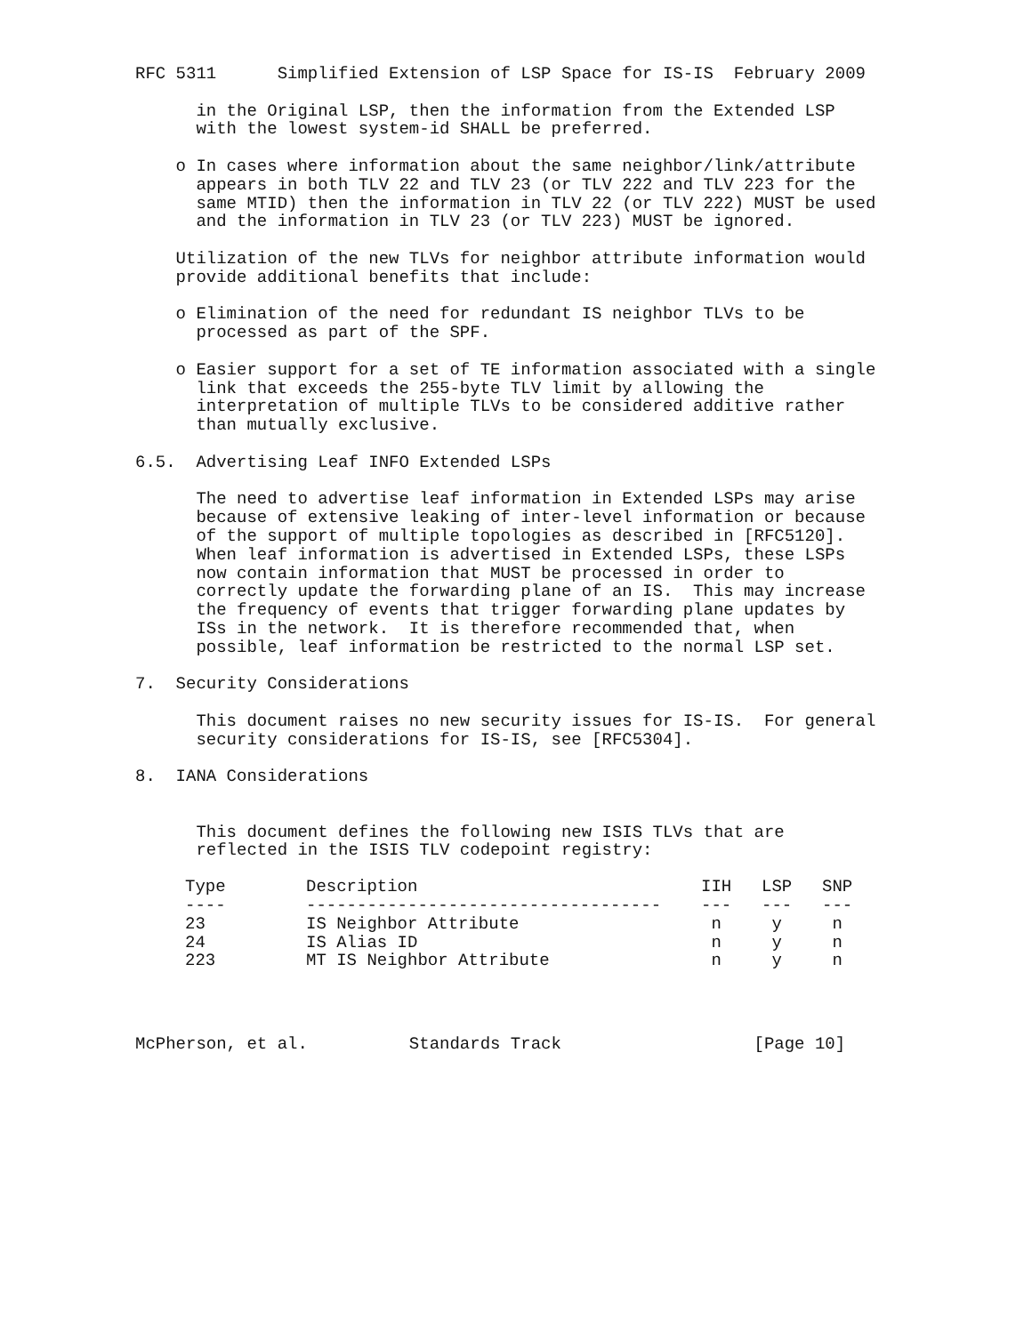RFC 5311      Simplified Extension of LSP Space for IS-IS  February 2009

      in the Original LSP, then the information from the Extended LSP
      with the lowest system-id SHALL be preferred.

    o In cases where information about the same neighbor/link/attribute
      appears in both TLV 22 and TLV 23 (or TLV 222 and TLV 223 for the
      same MTID) then the information in TLV 22 (or TLV 222) MUST be used
      and the information in TLV 23 (or TLV 223) MUST be ignored.

    Utilization of the new TLVs for neighbor attribute information would
    provide additional benefits that include:

    o Elimination of the need for redundant IS neighbor TLVs to be
      processed as part of the SPF.

    o Easier support for a set of TE information associated with a single
      link that exceeds the 255-byte TLV limit by allowing the
      interpretation of multiple TLVs to be considered additive rather
      than mutually exclusive.

6.5.  Advertising Leaf INFO Extended LSPs

      The need to advertise leaf information in Extended LSPs may arise
      because of extensive leaking of inter-level information or because
      of the support of multiple topologies as described in [RFC5120].
      When leaf information is advertised in Extended LSPs, these LSPs
      now contain information that MUST be processed in order to
      correctly update the forwarding plane of an IS.  This may increase
      the frequency of events that trigger forwarding plane updates by
      ISs in the network.  It is therefore recommended that, when
      possible, leaf information be restricted to the normal LSP set.

7.  Security Considerations

      This document raises no new security issues for IS-IS.  For general
      security considerations for IS-IS, see [RFC5304].

8.  IANA Considerations


      This document defines the following new ISIS TLVs that are
      reflected in the ISIS TLV codepoint registry:
| Type | Description | IIH | LSP | SNP |
| --- | --- | --- | --- | --- |
| ---- | ----------------------------------- | --- | --- | --- |
| 23 | IS Neighbor Attribute | n | y | n |
| 24 | IS Alias ID | n | y | n |
| 223 | MT IS Neighbor Attribute | n | y | n |
McPherson, et al.          Standards Track                   [Page 10]